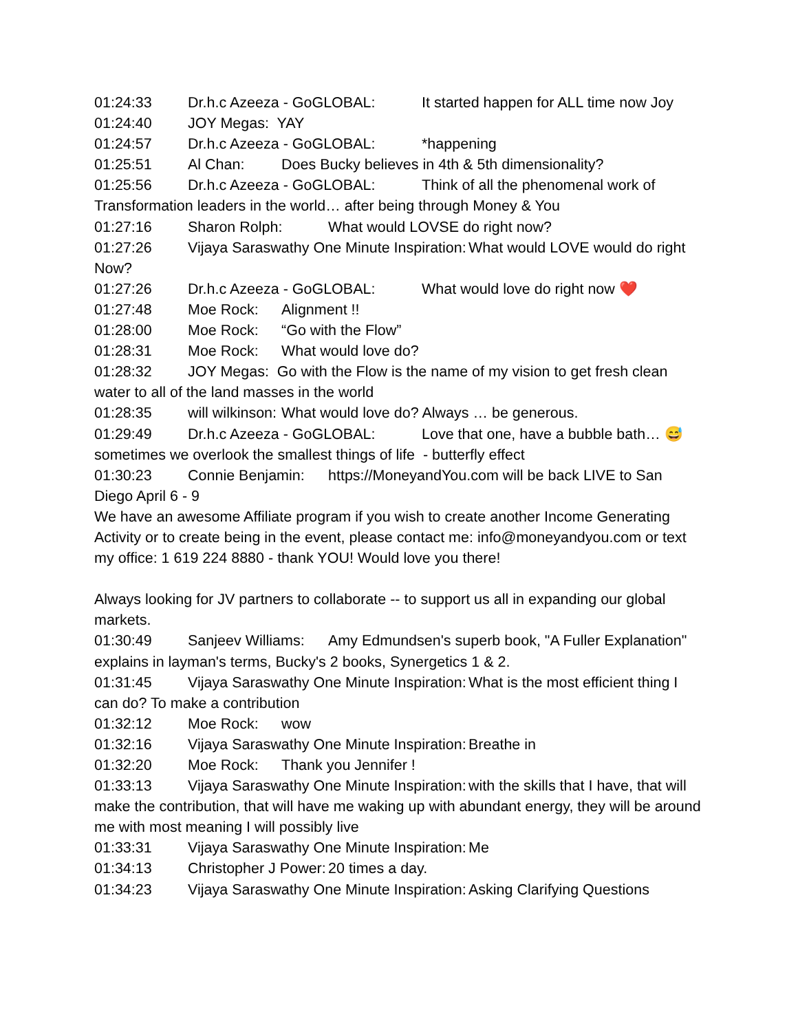01:24:33 Dr.h.c Azeeza - GoGLOBAL: It started happen for ALL time now Joy 01:24:40 JOY Megas: YAY 01:24:57 Dr.h.c Azeeza - GoGLOBAL: *happening 01:25:51 Al Chan: Does Bucky believes in 4th & 5th dimensionality? 01:25:56 Dr.h.c Azeeza - GoGLOBAL: Think of all the phenomenal work of Transformation leaders in the world… after being through Money & You 01:27:16 Sharon Rolph: What would LOVSE do right now? 01:27:26 Vijaya Saraswathy One Minute Inspiration: What would LOVE would do right Now? 01:27:26 Dr.h.c Azeeza - GoGLOBAL: What would love do right now ❤️ 01:27:48 Moe Rock: Alignment !! 01:28:00 Moe Rock: “Go with the Flow” 01:28:31 Moe Rock: What would love do? 01:28:32 JOY Megas: Go with the Flow is the name of my vision to get fresh clean water to all of the land masses in the world 01:28:35 will wilkinson: What would love do? Always … be generous. 01:29:49 Dr.h.c Azeeza - GoGLOBAL: Love that one, have a bubble bath… 😅sometimes we overlook the smallest things of life - butterfly effect 01:30:23 Connie Benjamin: https://MoneyandYou.com will be back LIVE to San Diego April 6 - 9 We have an awesome Affiliate program if you wish to create another Income Generating Activity or to create being in the event, please contact me: info@moneyandyou.com or text my office: 1 619 224 8880 - thank YOU! Would love you there! Always looking for JV partners to collaborate -- to support us all in expanding our global markets. 01:30:49 Sanjeev Williams: Amy Edmundsen's superb book, "A Fuller Explanation" explains in layman's terms, Bucky's 2 books, Synergetics 1 & 2. 01:31:45 Vijaya Saraswathy One Minute Inspiration: What is the most efficient thing I can do? To make a contribution 01:32:12 Moe Rock: wow 01:32:16 Vijaya Saraswathy One Minute Inspiration: Breathe in 01:32:20 Moe Rock: Thank you Jennifer ! 01:33:13 Vijaya Saraswathy One Minute Inspiration: with the skills that I have, that will make the contribution, that will have me waking up with abundant energy, they will be around me with most meaning I will possibly live 01:33:31 Vijaya Saraswathy One Minute Inspiration: Me 01:34:13 Christopher J Power: 20 times a day. 01:34:23 Vijaya Saraswathy One Minute Inspiration: Asking Clarifying Questions